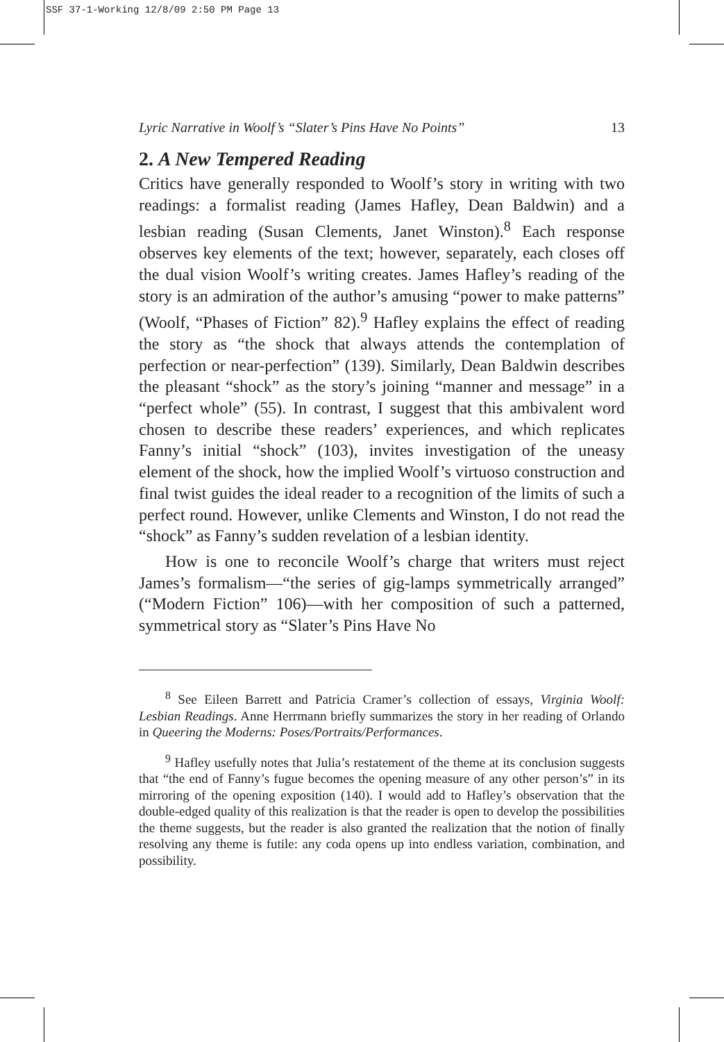SSF 37-1-Working 12/8/09 2:50 PM Page 13
Lyric Narrative in Woolf’s “Slater’s Pins Have No Points” 13
2. A New Tempered Reading
Critics have generally responded to Woolf’s story in writing with two readings: a formalist reading (James Hafley, Dean Baldwin) and a lesbian reading (Susan Clements, Janet Winston).<sup>8</sup> Each response observes key elements of the text; however, separately, each closes off the dual vision Woolf’s writing creates. James Hafley’s reading of the story is an admiration of the author’s amusing “power to make patterns” (Woolf, “Phases of Fiction” 82).<sup>9</sup> Hafley explains the effect of reading the story as “the shock that always attends the contemplation of perfection or near-perfection” (139). Similarly, Dean Baldwin describes the pleasant “shock” as the story’s joining “manner and message” in a “perfect whole” (55). In contrast, I suggest that this ambivalent word chosen to describe these readers’ experiences, and which replicates Fanny’s initial “shock” (103), invites investigation of the uneasy element of the shock, how the implied Woolf’s virtuoso construction and final twist guides the ideal reader to a recognition of the limits of such a perfect round. However, unlike Clements and Winston, I do not read the “shock” as Fanny’s sudden revelation of a lesbian identity.
How is one to reconcile Woolf’s charge that writers must reject James’s formalism—“the series of gig-lamps symmetrically arranged” (“Modern Fiction” 106)—with her composition of such a patterned, symmetrical story as “Slater’s Pins Have No
<sup>8</sup> See Eileen Barrett and Patricia Cramer’s collection of essays, Virginia Woolf: Lesbian Readings. Anne Herrmann briefly summarizes the story in her reading of Orlando in Queering the Moderns: Poses/Portraits/Performances.
<sup>9</sup> Hafley usefully notes that Julia’s restatement of the theme at its conclusion suggests that “the end of Fanny’s fugue becomes the opening measure of any other person’s” in its mirroring of the opening exposition (140). I would add to Hafley’s observation that the double-edged quality of this realization is that the reader is open to develop the possibilities the theme suggests, but the reader is also granted the realization that the notion of finally resolving any theme is futile: any coda opens up into endless variation, combination, and possibility.